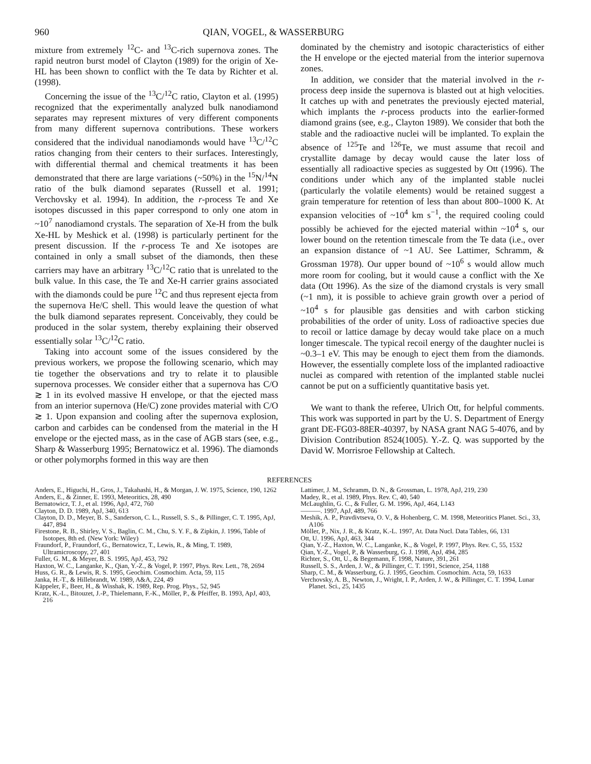960 QIAN, VOGEL, & WASSERBURG
mixture from extremely <sup>12</sup>C- and <sup>13</sup>C-rich supernova zones. The rapid neutron burst model of Clayton (1989) for the origin of Xe-HL has been shown to conflict with the Te data by Richter et al. (1998).
Concerning the issue of the <sup>13</sup>C/<sup>12</sup>C ratio, Clayton et al. (1995) recognized that the experimentally analyzed bulk nanodiamond separates may represent mixtures of very different components from many different supernova contributions. These workers considered that the individual nanodiamonds would have <sup>13</sup>C/<sup>12</sup>C ratios changing from their centers to their surfaces. Interestingly, with differential thermal and chemical treatments it has been demonstrated that there are large variations (~50%) in the <sup>15</sup>N/<sup>14</sup>N ratio of the bulk diamond separates (Russell et al. 1991; Verchovsky et al. 1994). In addition, the r-process Te and Xe isotopes discussed in this paper correspond to only one atom in ~10<sup>7</sup> nanodiamond crystals. The separation of Xe-H from the bulk Xe-HL by Meshick et al. (1998) is particularly pertinent for the present discussion. If the r-process Te and Xe isotopes are contained in only a small subset of the diamonds, then these carriers may have an arbitrary <sup>13</sup>C/<sup>12</sup>C ratio that is unrelated to the bulk value. In this case, the Te and Xe-H carrier grains associated with the diamonds could be pure <sup>12</sup>C and thus represent ejecta from the supernova He/C shell. This would leave the question of what the bulk diamond separates represent. Conceivably, they could be produced in the solar system, thereby explaining their observed essentially solar <sup>13</sup>C/<sup>12</sup>C ratio.
Taking into account some of the issues considered by the previous workers, we propose the following scenario, which may tie together the observations and try to relate it to plausible supernova processes. We consider either that a supernova has C/O ≳ 1 in its evolved massive H envelope, or that the ejected mass from an interior supernova (He/C) zone provides material with C/O ≳ 1. Upon expansion and cooling after the supernova explosion, carbon and carbides can be condensed from the material in the H envelope or the ejected mass, as in the case of AGB stars (see, e.g., Sharp & Wasserburg 1995; Bernatowicz et al. 1996). The diamonds or other polymorphs formed in this way are then
dominated by the chemistry and isotopic characteristics of either the H envelope or the ejected material from the interior supernova zones.
In addition, we consider that the material involved in the r-process deep inside the supernova is blasted out at high velocities. It catches up with and penetrates the previously ejected material, which implants the r-process products into the earlier-formed diamond grains (see, e.g., Clayton 1989). We consider that both the stable and the radioactive nuclei will be implanted. To explain the absence of <sup>125</sup>Te and <sup>126</sup>Te, we must assume that recoil and crystallite damage by decay would cause the later loss of essentially all radioactive species as suggested by Ott (1996). The conditions under which any of the implanted stable nuclei (particularly the volatile elements) would be retained suggest a grain temperature for retention of less than about 800–1000 K. At expansion velocities of ~10<sup>4</sup> km s<sup>−1</sup>, the required cooling could possibly be achieved for the ejected material within ~10<sup>4</sup> s, our lower bound on the retention timescale from the Te data (i.e., over an expansion distance of ~1 AU. See Lattimer, Schramm, & Grossman 1978). Our upper bound of ~10<sup>6</sup> s would allow much more room for cooling, but it would cause a conflict with the Xe data (Ott 1996). As the size of the diamond crystals is very small (~1 nm), it is possible to achieve grain growth over a period of ~10<sup>4</sup> s for plausible gas densities and with carbon sticking probabilities of the order of unity. Loss of radioactive species due to recoil or lattice damage by decay would take place on a much longer timescale. The typical recoil energy of the daughter nuclei is ~0.3–1 eV. This may be enough to eject them from the diamonds. However, the essentially complete loss of the implanted radioactive nuclei as compared with retention of the implanted stable nuclei cannot be put on a sufficiently quantitative basis yet.
We want to thank the referee, Ulrich Ott, for helpful comments. This work was supported in part by the U. S. Department of Energy grant DE-FG03-88ER-40397, by NASA grant NAG 5-4076, and by Division Contribution 8524(1005). Y.-Z. Q. was supported by the David W. Morrisroe Fellowship at Caltech.
REFERENCES
Anders, E., Higuchi, H., Gros, J., Takahashi, H., & Morgan, J. W. 1975, Science, 190, 1262
Anders, E., & Zinner, E. 1993, Meteoritics, 28, 490
Bernatowicz, T. J., et al. 1996, ApJ, 472, 760
Clayton, D. D. 1989, ApJ, 340, 613
Clayton, D. D., Meyer, B. S., Sanderson, C. L., Russell, S. S., & Pillinger, C. T. 1995, ApJ, 447, 894
Firestone, R. B., Shirley, V. S., Baglin, C. M., Chu, S. Y. F., & Zipkin, J. 1996, Table of Isotopes, 8th ed. (New York: Wiley)
Fraundorf, P., Fraundorf, G., Bernatowicz, T., Lewis, R., & Ming, T. 1989, Ultramicroscopy, 27, 401
Fuller, G. M., & Meyer, B. S. 1995, ApJ, 453, 792
Haxton, W. C., Langanke, K., Qian, Y.-Z., & Vogel, P. 1997, Phys. Rev. Lett., 78, 2694
Huss, G. R., & Lewis, R. S. 1995, Geochim. Cosmochim. Acta, 59, 115
Janka, H.-T., & Hillebrandt, W. 1989, A&A, 224, 49
Käppeler, F., Beer, H., & Wisshak, K. 1989, Rep. Prog. Phys., 52, 945
Kratz, K.-L., Bitouzet, J.-P., Thielemann, F.-K., Möller, P., & Pfeiffer, B. 1993, ApJ, 403, 216
Lattimer, J. M., Schramm, D. N., & Grossman, L. 1978, ApJ, 219, 230
Madey, R., et al. 1989, Phys. Rev. C, 40, 540
McLaughlin, G. C., & Fuller, G. M. 1996, ApJ, 464, L143
———. 1997, ApJ, 489, 766
Meshik, A. P., Pravdivtseva, O. V., & Hohenberg, C. M. 1998, Meteoritics Planet. Sci., 33, A106
Möller, P., Nix, J. R., & Kratz, K.-L. 1997, At. Data Nucl. Data Tables, 66, 131
Ott, U. 1996, ApJ, 463, 344
Qian, Y.-Z., Haxton, W. C., Langanke, K., & Vogel, P. 1997, Phys. Rev. C, 55, 1532
Qian, Y.-Z., Vogel, P., & Wasserburg, G. J. 1998, ApJ, 494, 285
Richter, S., Ott, U., & Begemann, F. 1998, Nature, 391, 261
Russell, S. S., Arden, J. W., & Pillinger, C. T. 1991, Science, 254, 1188
Sharp, C. M., & Wasserburg, G. J. 1995, Geochim. Cosmochim. Acta, 59, 1633
Verchovsky, A. B., Newton, J., Wright, I. P., Arden, J. W., & Pillinger, C. T. 1994, Lunar Planet. Sci., 25, 1435